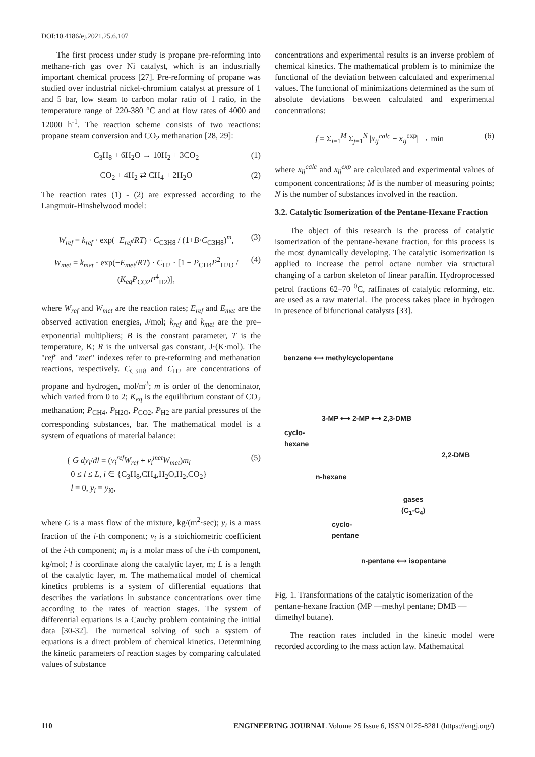DOI:10.4186/ej.2021.25.6.107
The first process under study is propane pre-reforming into methane-rich gas over Ni catalyst, which is an industrially important chemical process [27]. Pre-reforming of propane was studied over industrial nickel-chromium catalyst at pressure of 1 and 5 bar, low steam to carbon molar ratio of 1 ratio, in the temperature range of 220-380 °C and at flow rates of 4000 and 12000 h<sup>-1</sup>. The reaction scheme consists of two reactions: propane steam conversion and CO<sub>2</sub> methanation [28, 29]:
C<sub>3</sub>H<sub>8</sub> + 6H<sub>2</sub>O → 10H<sub>2</sub> + 3CO<sub>2</sub> (1)
CO<sub>2</sub> + 4H<sub>2</sub> ⇄ CH<sub>4</sub> + 2H<sub>2</sub>O (2)
The reaction rates (1) - (2) are expressed according to the Langmuir-Hinshelwood model:
W<sub>ref</sub> = k<sub>ref</sub> · exp(−E<sub>ref</sub>/RT) · C<sub>C3H8</sub> / (1+B·C<sub>C3H8</sub>)<sup>m</sup>, (3)
W<sub>met</sub> = k<sub>met</sub> · exp(−E<sub>met</sub>/RT) · C<sub>H2</sub> · [1 − P<sub>CH4</sub>P<sup>2</sup><sub>H2O</sub> / (K<sub>eq</sub>P<sub>CO2</sub>P<sup>4</sup><sub>H2</sub>)], (4)
where W<sub>ref</sub> and W<sub>met</sub> are the reaction rates; E<sub>ref</sub> and E<sub>met</sub> are the observed activation energies, J/mol; k<sub>ref</sub> and k<sub>met</sub> are the pre–exponential multipliers; B is the constant parameter, T is the temperature, K; R is the universal gas constant, J·(K·mol). The "ref" and "met" indexes refer to pre-reforming and methanation reactions, respectively. C<sub>C3H8</sub> and C<sub>H2</sub> are concentrations of propane and hydrogen, mol/m<sup>3</sup>; m is order of the denominator, which varied from 0 to 2; K<sub>eq</sub> is the equilibrium constant of CO<sub>2</sub> methanation; P<sub>CH4</sub>, P<sub>H2O</sub>, P<sub>CO2</sub>, P<sub>H2</sub> are partial pressures of the corresponding substances, bar. The mathematical model is a system of equations of material balance:
{ G dy<sub>i</sub>/dl = (ν<sub>i</sub><sup>ref</sup>W<sub>ref</sub> + ν<sub>i</sub><sup>met</sup>W<sub>met</sub>)m<sub>i</sub>
0 ≤ l ≤ L, i ∈ {C<sub>3</sub>H<sub>8</sub>,CH<sub>4</sub>,H<sub>2</sub>O,H<sub>2</sub>,CO<sub>2</sub>}
l = 0, y<sub>i</sub> = y<sub>i0</sub>, (5)
where G is a mass flow of the mixture, kg/(m<sup>2</sup>·sec); y<sub>i</sub> is a mass fraction of the i-th component; ν<sub>i</sub> is a stoichiometric coefficient of the i-th component; m<sub>i</sub> is a molar mass of the i-th component, kg/mol; l is coordinate along the catalytic layer, m; L is a length of the catalytic layer, m. The mathematical model of chemical kinetics problems is a system of differential equations that describes the variations in substance concentrations over time according to the rates of reaction stages. The system of differential equations is a Cauchy problem containing the initial data [30-32]. The numerical solving of such a system of equations is a direct problem of chemical kinetics. Determining the kinetic parameters of reaction stages by comparing calculated values of substance
concentrations and experimental results is an inverse problem of chemical kinetics. The mathematical problem is to minimize the functional of the deviation between calculated and experimental values. The functional of minimizations determined as the sum of absolute deviations between calculated and experimental concentrations:
f = Σ<sub>i=1</sub><sup>M</sup> Σ<sub>j=1</sub><sup>N</sup> |x<sub>ij</sub><sup>calc</sup> − x<sub>ij</sub><sup>exp</sup>| → min (6)
where x<sub>ij</sub><sup>calc</sup> and x<sub>ij</sub><sup>exp</sup> are calculated and experimental values of component concentrations; M is the number of measuring points; N is the number of substances involved in the reaction.
3.2. Catalytic Isomerization of the Pentane-Hexane Fraction
The object of this research is the process of catalytic isomerization of the pentane-hexane fraction, for this process is the most dynamically developing. The catalytic isomerization is applied to increase the petrol octane number via structural changing of a carbon skeleton of linear paraffin. Hydroprocessed petrol fractions 62–70 <sup>0</sup>C, raffinates of catalytic reforming, etc. are used as a raw material. The process takes place in hydrogen in presence of bifunctional catalysts [33].
benzene ⟷ methylcyclopentane
3-MP ⟷ 2-MP ⟷ 2,3-DMB
cyclo-
hexane
2,2-DMB
n-hexane
gases
(C<sub>1</sub>-C<sub>4</sub>)
cyclo-
pentane
n-pentane ⟷ isopentane
Fig. 1. Transformations of the catalytic isomerization of the pentane-hexane fraction (MP —methyl pentane; DMB —dimethyl butane).
The reaction rates included in the kinetic model were recorded according to the mass action law. Mathematical
110 ENGINEERING JOURNAL Volume 25 Issue 6, ISSN 0125-8281 (https://engj.org/)